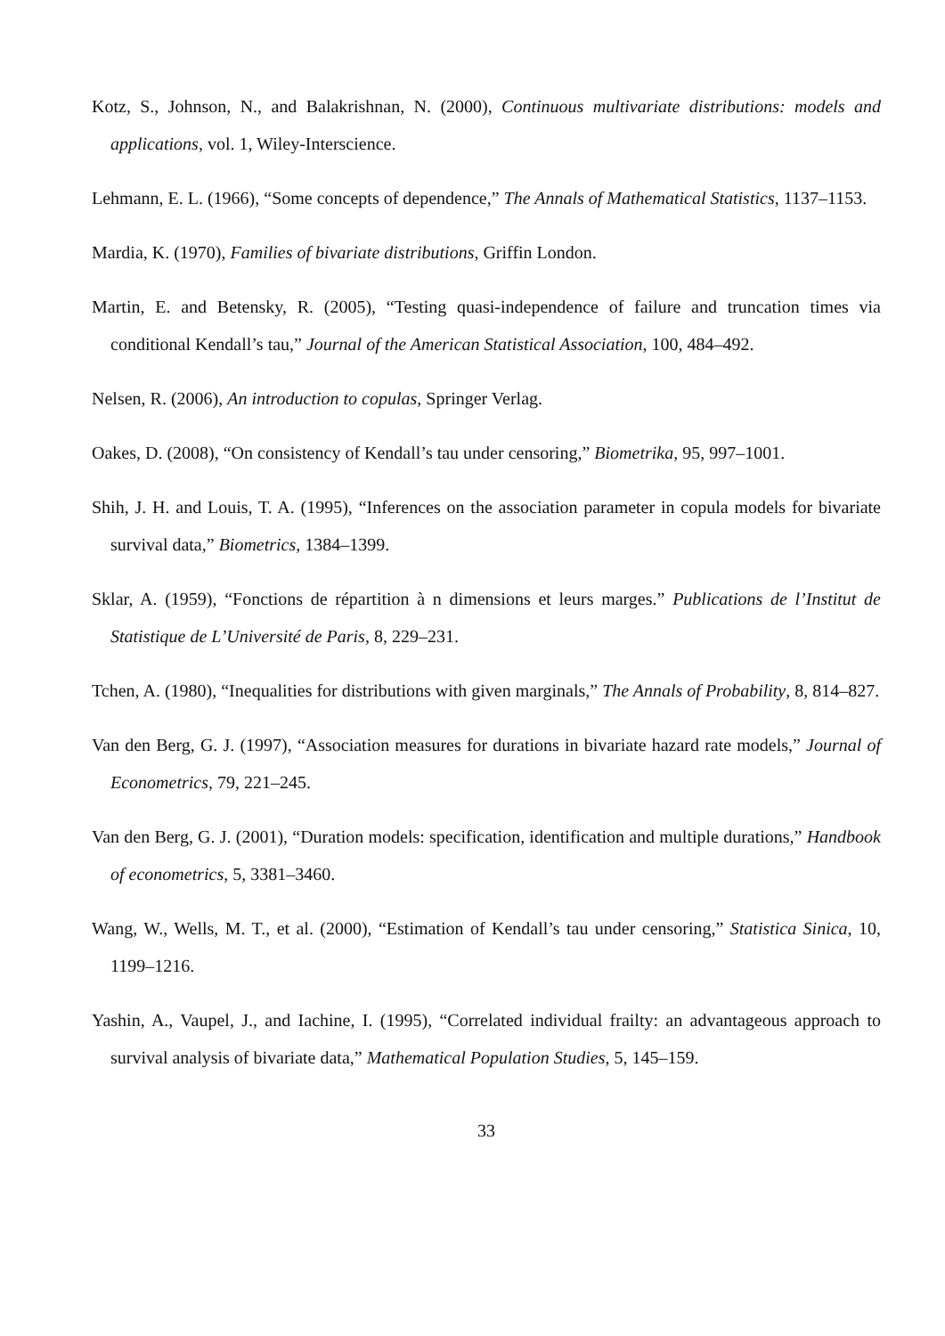Kotz, S., Johnson, N., and Balakrishnan, N. (2000), Continuous multivariate distributions: models and applications, vol. 1, Wiley-Interscience.
Lehmann, E. L. (1966), “Some concepts of dependence,” The Annals of Mathematical Statistics, 1137–1153.
Mardia, K. (1970), Families of bivariate distributions, Griffin London.
Martin, E. and Betensky, R. (2005), “Testing quasi-independence of failure and truncation times via conditional Kendall’s tau,” Journal of the American Statistical Association, 100, 484–492.
Nelsen, R. (2006), An introduction to copulas, Springer Verlag.
Oakes, D. (2008), “On consistency of Kendall’s tau under censoring,” Biometrika, 95, 997–1001.
Shih, J. H. and Louis, T. A. (1995), “Inferences on the association parameter in copula models for bivariate survival data,” Biometrics, 1384–1399.
Sklar, A. (1959), “Fonctions de répartition à n dimensions et leurs marges.” Publications de l’Institut de Statistique de L’Université de Paris, 8, 229–231.
Tchen, A. (1980), “Inequalities for distributions with given marginals,” The Annals of Probability, 8, 814–827.
Van den Berg, G. J. (1997), “Association measures for durations in bivariate hazard rate models,” Journal of Econometrics, 79, 221–245.
Van den Berg, G. J. (2001), “Duration models: specification, identification and multiple durations,” Handbook of econometrics, 5, 3381–3460.
Wang, W., Wells, M. T., et al. (2000), “Estimation of Kendall’s tau under censoring,” Statistica Sinica, 10, 1199–1216.
Yashin, A., Vaupel, J., and Iachine, I. (1995), “Correlated individual frailty: an advantageous approach to survival analysis of bivariate data,” Mathematical Population Studies, 5, 145–159.
33